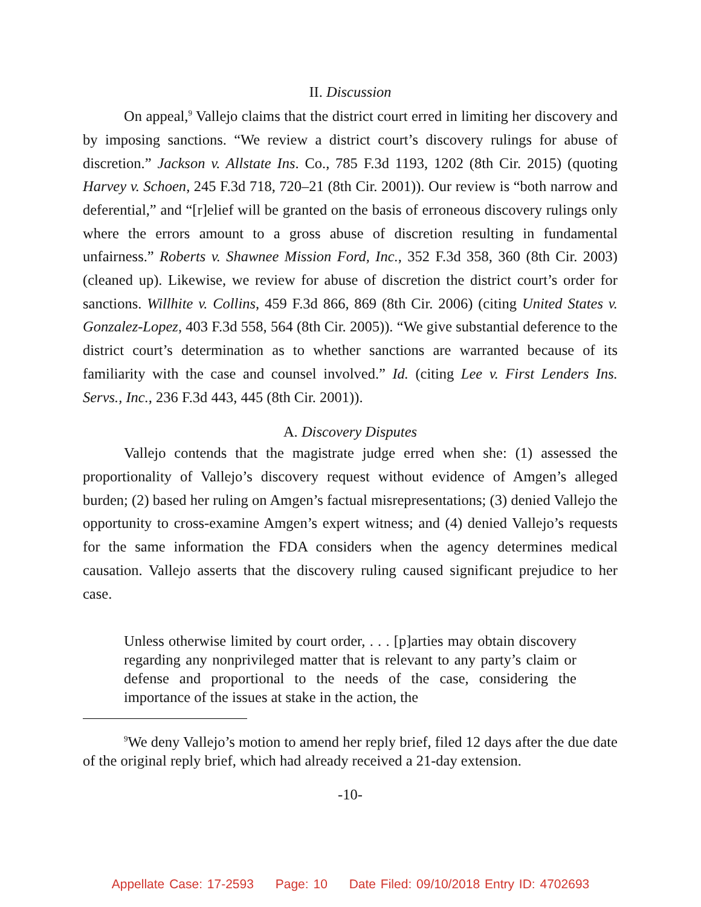II. Discussion
On appeal,<sup>9</sup> Vallejo claims that the district court erred in limiting her discovery and by imposing sanctions. “We review a district court’s discovery rulings for abuse of discretion.” Jackson v. Allstate Ins. Co., 785 F.3d 1193, 1202 (8th Cir. 2015) (quoting Harvey v. Schoen, 245 F.3d 718, 720–21 (8th Cir. 2001)). Our review is “both narrow and deferential,” and “[r]elief will be granted on the basis of erroneous discovery rulings only where the errors amount to a gross abuse of discretion resulting in fundamental unfairness.” Roberts v. Shawnee Mission Ford, Inc., 352 F.3d 358, 360 (8th Cir. 2003) (cleaned up). Likewise, we review for abuse of discretion the district court’s order for sanctions. Willhite v. Collins, 459 F.3d 866, 869 (8th Cir. 2006) (citing United States v. Gonzalez-Lopez, 403 F.3d 558, 564 (8th Cir. 2005)). “We give substantial deference to the district court’s determination as to whether sanctions are warranted because of its familiarity with the case and counsel involved.” Id. (citing Lee v. First Lenders Ins. Servs., Inc., 236 F.3d 443, 445 (8th Cir. 2001)).
A. Discovery Disputes
Vallejo contends that the magistrate judge erred when she: (1) assessed the proportionality of Vallejo’s discovery request without evidence of Amgen’s alleged burden; (2) based her ruling on Amgen’s factual misrepresentations; (3) denied Vallejo the opportunity to cross-examine Amgen’s expert witness; and (4) denied Vallejo’s requests for the same information the FDA considers when the agency determines medical causation. Vallejo asserts that the discovery ruling caused significant prejudice to her case.
Unless otherwise limited by court order, . . . [p]arties may obtain discovery regarding any nonprivileged matter that is relevant to any party’s claim or defense and proportional to the needs of the case, considering the importance of the issues at stake in the action, the
<sup>9</sup> We deny Vallejo’s motion to amend her reply brief, filed 12 days after the due date of the original reply brief, which had already received a 21-day extension.
-10-
Appellate Case: 17-2593 Page: 10 Date Filed: 09/10/2018 Entry ID: 4702693